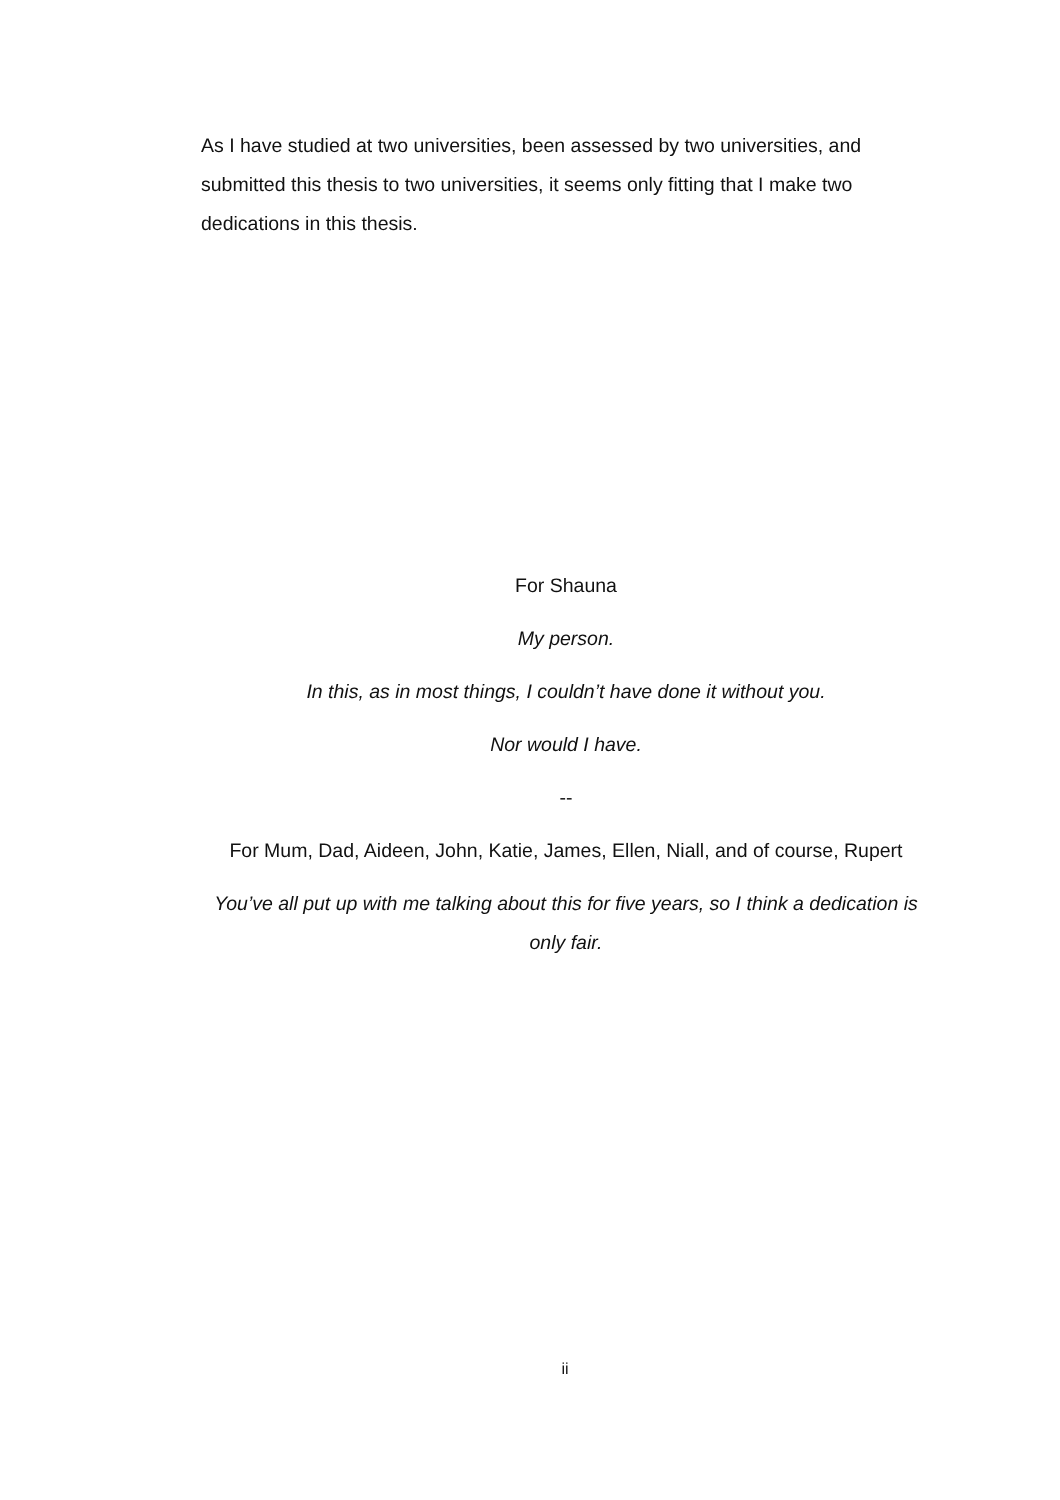As I have studied at two universities, been assessed by two universities, and submitted this thesis to two universities, it seems only fitting that I make two dedications in this thesis.
For Shauna
My person.
In this, as in most things, I couldn’t have done it without you.
Nor would I have.
--
For Mum, Dad, Aideen, John, Katie, James, Ellen, Niall, and of course, Rupert
You’ve all put up with me talking about this for five years, so I think a dedication is only fair.
ii